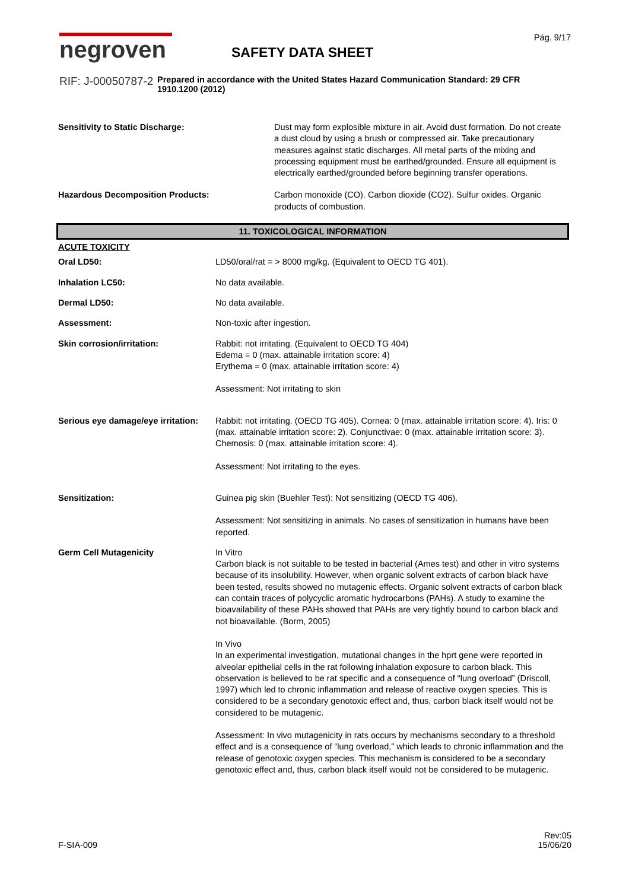negroven
RIF: J-00050787-2
SAFETY DATA SHEET
Prepared in accordance with the United States Hazard Communication Standard: 29 CFR 1910.1200 (2012)
Pág. 9/17
| Sensitivity to Static Discharge: | Dust may form explosible mixture in air. Avoid dust formation. Do not create a dust cloud by using a brush or compressed air. Take precautionary measures against static discharges. All metal parts of the mixing and processing equipment must be earthed/grounded. Ensure all equipment is electrically earthed/grounded before beginning transfer operations. |
| Hazardous Decomposition Products: | Carbon monoxide (CO). Carbon dioxide (CO2). Sulfur oxides. Organic products of combustion. |
11. TOXICOLOGICAL INFORMATION
| ACUTE TOXICITY | |
| Oral LD50: | LD50/oral/rat = > 8000 mg/kg. (Equivalent to OECD TG 401). |
| Inhalation LC50: | No data available. |
| Dermal LD50: | No data available. |
| Assessment: | Non-toxic after ingestion. |
| Skin corrosion/irritation: | Rabbit: not irritating. (Equivalent to OECD TG 404) Edema = 0 (max. attainable irritation score: 4) Erythema = 0 (max. attainable irritation score: 4) Assessment: Not irritating to skin |
| Serious eye damage/eye irritation: | Rabbit: not irritating. (OECD TG 405). Cornea: 0 (max. attainable irritation score: 4). Iris: 0 (max. attainable irritation score: 2). Conjunctivae: 0 (max. attainable irritation score: 3). Chemosis: 0 (max. attainable irritation score: 4). Assessment: Not irritating to the eyes. |
| Sensitization: | Guinea pig skin (Buehler Test): Not sensitizing (OECD TG 406). Assessment: Not sensitizing in animals. No cases of sensitization in humans have been reported. |
| Germ Cell Mutagenicity | In Vitro Carbon black is not suitable to be tested in bacterial (Ames test) and other in vitro systems because of its insolubility. However, when organic solvent extracts of carbon black have been tested, results showed no mutagenic effects. Organic solvent extracts of carbon black can contain traces of polycyclic aromatic hydrocarbons (PAHs). A study to examine the bioavailability of these PAHs showed that PAHs are very tightly bound to carbon black and not bioavailable. (Borm, 2005) In Vivo In an experimental investigation, mutational changes in the hprt gene were reported in alveolar epithelial cells in the rat following inhalation exposure to carbon black. This observation is believed to be rat specific and a consequence of “lung overload” (Driscoll, 1997) which led to chronic inflammation and release of reactive oxygen species. This is considered to be a secondary genotoxic effect and, thus, carbon black itself would not be considered to be mutagenic. Assessment: In vivo mutagenicity in rats occurs by mechanisms secondary to a threshold effect and is a consequence of “lung overload,” which leads to chronic inflammation and the release of genotoxic oxygen species. This mechanism is considered to be a secondary genotoxic effect and, thus, carbon black itself would not be considered to be mutagenic. |
F-SIA-009
Rev:05
15/06/20